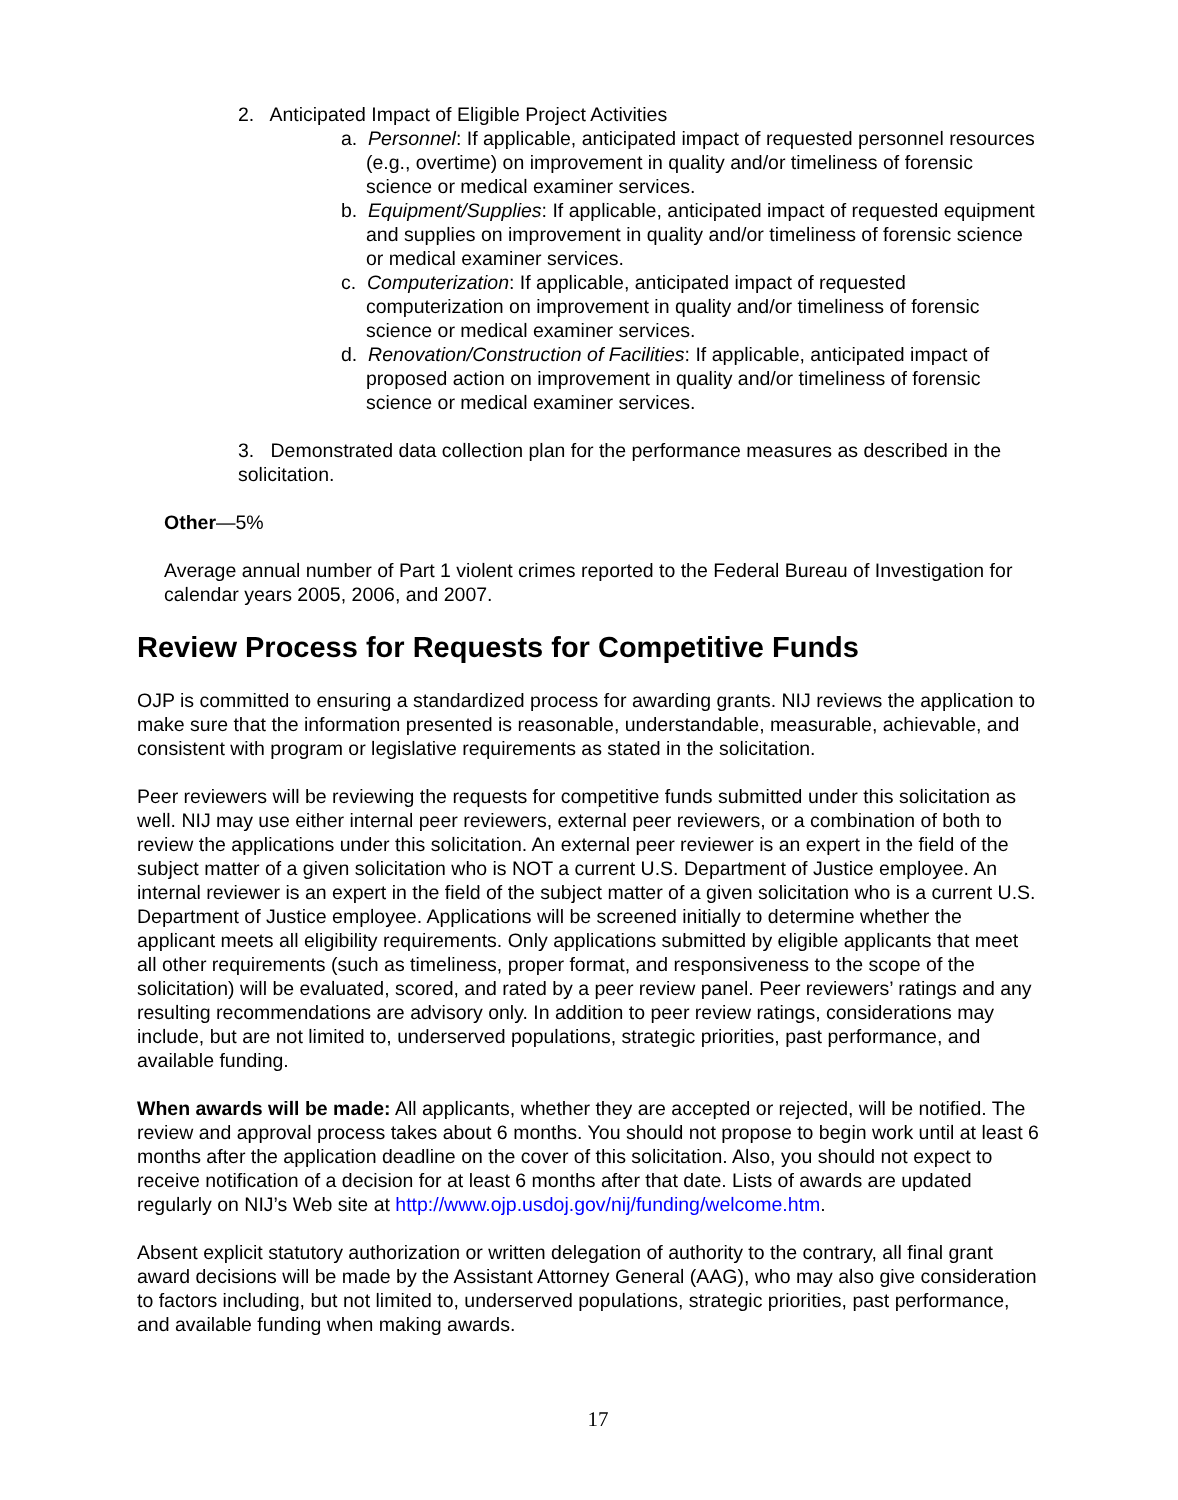2. Anticipated Impact of Eligible Project Activities
a. Personnel: If applicable, anticipated impact of requested personnel resources (e.g., overtime) on improvement in quality and/or timeliness of forensic science or medical examiner services.
b. Equipment/Supplies: If applicable, anticipated impact of requested equipment and supplies on improvement in quality and/or timeliness of forensic science or medical examiner services.
c. Computerization: If applicable, anticipated impact of requested computerization on improvement in quality and/or timeliness of forensic science or medical examiner services.
d. Renovation/Construction of Facilities: If applicable, anticipated impact of proposed action on improvement in quality and/or timeliness of forensic science or medical examiner services.
3. Demonstrated data collection plan for the performance measures as described in the solicitation.
Other—5%
Average annual number of Part 1 violent crimes reported to the Federal Bureau of Investigation for calendar years 2005, 2006, and 2007.
Review Process for Requests for Competitive Funds
OJP is committed to ensuring a standardized process for awarding grants. NIJ reviews the application to make sure that the information presented is reasonable, understandable, measurable, achievable, and consistent with program or legislative requirements as stated in the solicitation.
Peer reviewers will be reviewing the requests for competitive funds submitted under this solicitation as well. NIJ may use either internal peer reviewers, external peer reviewers, or a combination of both to review the applications under this solicitation. An external peer reviewer is an expert in the field of the subject matter of a given solicitation who is NOT a current U.S. Department of Justice employee. An internal reviewer is an expert in the field of the subject matter of a given solicitation who is a current U.S. Department of Justice employee. Applications will be screened initially to determine whether the applicant meets all eligibility requirements. Only applications submitted by eligible applicants that meet all other requirements (such as timeliness, proper format, and responsiveness to the scope of the solicitation) will be evaluated, scored, and rated by a peer review panel. Peer reviewers’ ratings and any resulting recommendations are advisory only. In addition to peer review ratings, considerations may include, but are not limited to, underserved populations, strategic priorities, past performance, and available funding.
When awards will be made: All applicants, whether they are accepted or rejected, will be notified. The review and approval process takes about 6 months. You should not propose to begin work until at least 6 months after the application deadline on the cover of this solicitation. Also, you should not expect to receive notification of a decision for at least 6 months after that date. Lists of awards are updated regularly on NIJ’s Web site at http://www.ojp.usdoj.gov/nij/funding/welcome.htm.
Absent explicit statutory authorization or written delegation of authority to the contrary, all final grant award decisions will be made by the Assistant Attorney General (AAG), who may also give consideration to factors including, but not limited to, underserved populations, strategic priorities, past performance, and available funding when making awards.
17